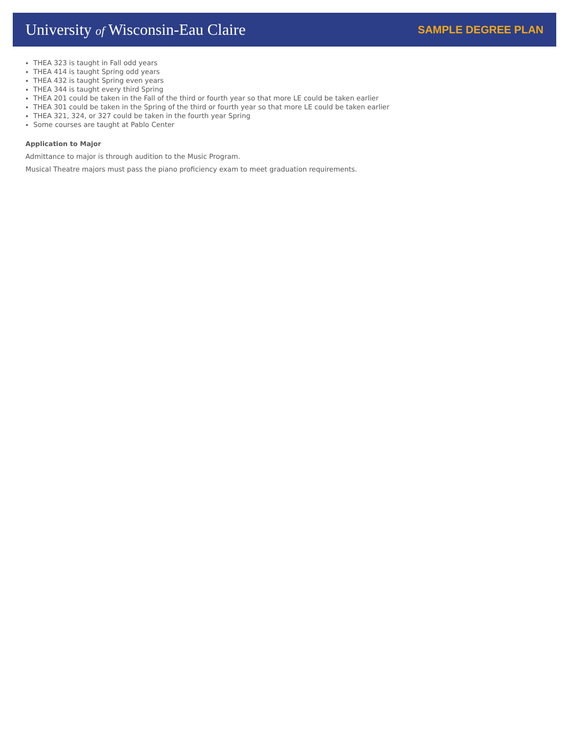University of Wisconsin-Eau Claire
SAMPLE DEGREE PLAN
THEA 323 is taught in Fall odd years
THEA 414 is taught Spring odd years
THEA 432 is taught Spring even years
THEA 344 is taught every third Spring
THEA 201 could be taken in the Fall of the third or fourth year so that more LE could be taken earlier
THEA 301 could be taken in the Spring of the third or fourth year so that more LE could be taken earlier
THEA 321, 324, or 327 could be taken in the fourth year Spring
Some courses are taught at Pablo Center
Application to Major
Admittance to major is through audition to the Music Program.
Musical Theatre majors must pass the piano proficiency exam to meet graduation requirements.